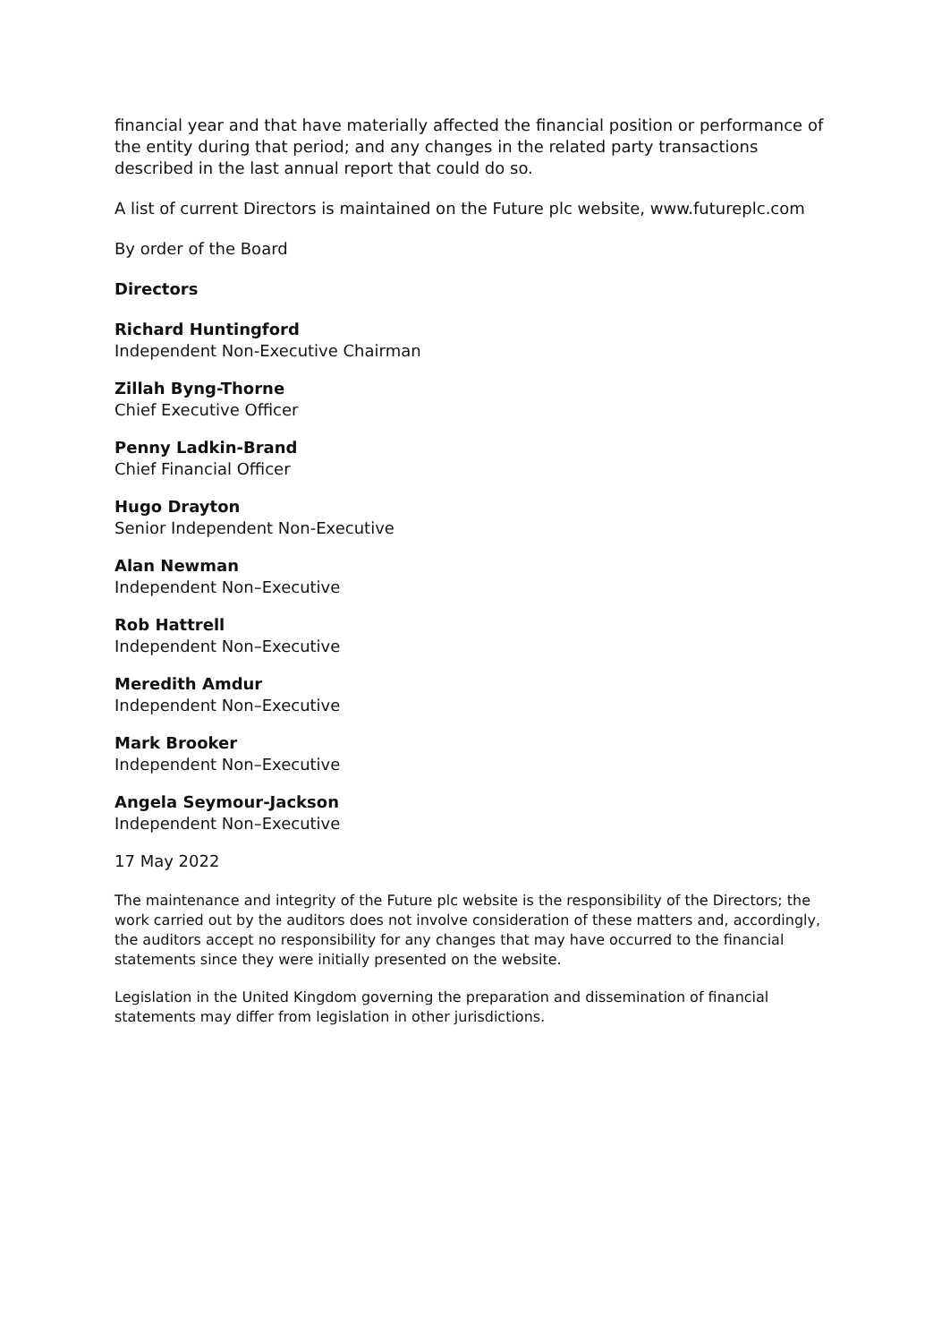financial year and that have materially affected the financial position or performance of the entity during that period; and any changes in the related party transactions described in the last annual report that could do so.
A list of current Directors is maintained on the Future plc website, www.futureplc.com
By order of the Board
Directors
Richard Huntingford
Independent Non-Executive Chairman
Zillah Byng-Thorne
Chief Executive Officer
Penny Ladkin-Brand
Chief Financial Officer
Hugo Drayton
Senior Independent Non-Executive
Alan Newman
Independent Non–Executive
Rob Hattrell
Independent Non–Executive
Meredith Amdur
Independent Non–Executive
Mark Brooker
Independent Non–Executive
Angela Seymour-Jackson
Independent Non–Executive
17 May 2022
The maintenance and integrity of the Future plc website is the responsibility of the Directors; the work carried out by the auditors does not involve consideration of these matters and, accordingly, the auditors accept no responsibility for any changes that may have occurred to the financial statements since they were initially presented on the website.
Legislation in the United Kingdom governing the preparation and dissemination of financial statements may differ from legislation in other jurisdictions.